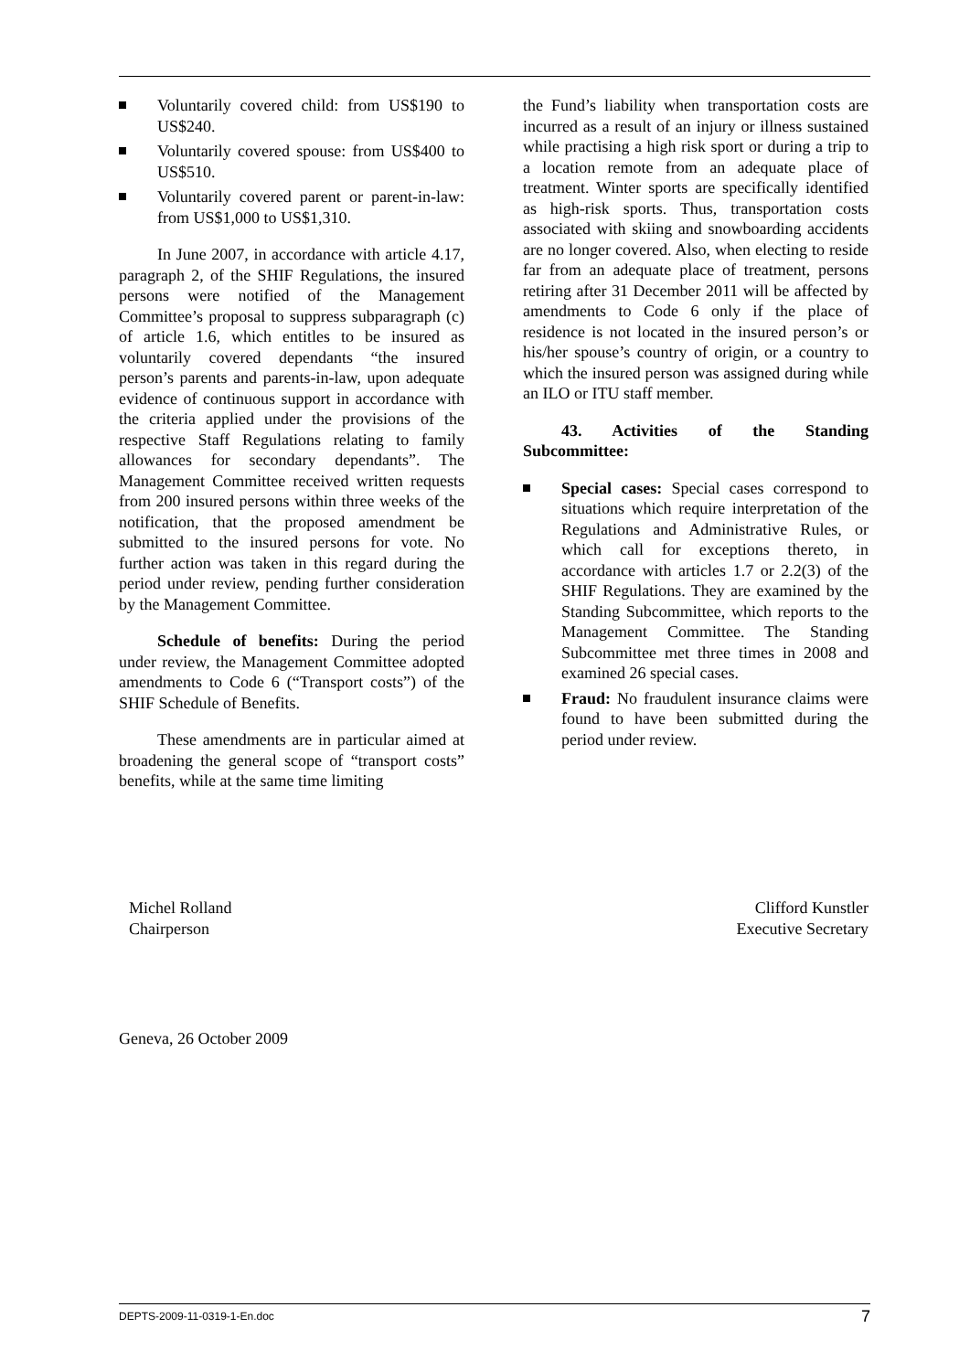Voluntarily covered child: from US$190 to US$240.
Voluntarily covered spouse: from US$400 to US$510.
Voluntarily covered parent or parent-in-law: from US$1,000 to US$1,310.
In June 2007, in accordance with article 4.17, paragraph 2, of the SHIF Regulations, the insured persons were notified of the Management Committee’s proposal to suppress subparagraph (c) of article 1.6, which entitles to be insured as voluntarily covered dependants “the insured person’s parents and parents-in-law, upon adequate evidence of continuous support in accordance with the criteria applied under the provisions of the respective Staff Regulations relating to family allowances for secondary dependants”. The Management Committee received written requests from 200 insured persons within three weeks of the notification, that the proposed amendment be submitted to the insured persons for vote. No further action was taken in this regard during the period under review, pending further consideration by the Management Committee.
Schedule of benefits: During the period under review, the Management Committee adopted amendments to Code 6 (“Transport costs”) of the SHIF Schedule of Benefits.
These amendments are in particular aimed at broadening the general scope of “transport costs” benefits, while at the same time limiting
the Fund’s liability when transportation costs are incurred as a result of an injury or illness sustained while practising a high risk sport or during a trip to a location remote from an adequate place of treatment. Winter sports are specifically identified as high-risk sports. Thus, transportation costs associated with skiing and snowboarding accidents are no longer covered. Also, when electing to reside far from an adequate place of treatment, persons retiring after 31 December 2011 will be affected by amendments to Code 6 only if the place of residence is not located in the insured person’s or his/her spouse’s country of origin, or a country to which the insured person was assigned during while an ILO or ITU staff member.
43. Activities of the Standing Subcommittee:
Special cases: Special cases correspond to situations which require interpretation of the Regulations and Administrative Rules, or which call for exceptions thereto, in accordance with articles 1.7 or 2.2(3) of the SHIF Regulations. They are examined by the Standing Subcommittee, which reports to the Management Committee. The Standing Subcommittee met three times in 2008 and examined 26 special cases.
Fraud: No fraudulent insurance claims were found to have been submitted during the period under review.
Michel Rolland
Chairperson
Clifford Kunstler
Executive Secretary
Geneva, 26 October 2009
DEPTS-2009-11-0319-1-En.doc 7